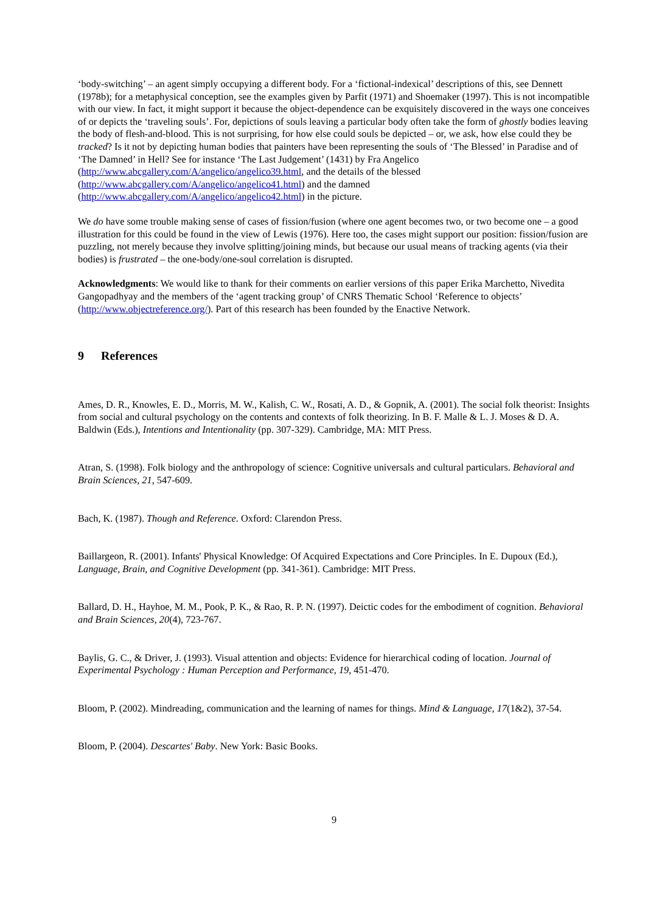‘body-switching’ – an agent simply occupying a different body. For a ‘fictional-indexical’ descriptions of this, see Dennett (1978b); for a metaphysical conception, see the examples given by Parfit (1971) and Shoemaker (1997). This is not incompatible with our view. In fact, it might support it because the object-dependence can be exquisitely discovered in the ways one conceives of or depicts the ‘traveling souls’. For, depictions of souls leaving a particular body often take the form of ghostly bodies leaving the body of flesh-and-blood. This is not surprising, for how else could souls be depicted – or, we ask, how else could they be tracked? Is it not by depicting human bodies that painters have been representing the souls of ‘The Blessed’ in Paradise and of ‘The Damned’ in Hell? See for instance ‘The Last Judgement’ (1431) by Fra Angelico (http://www.abcgallery.com/A/angelico/angelico39.html, and the details of the blessed (http://www.abcgallery.com/A/angelico/angelico41.html) and the damned (http://www.abcgallery.com/A/angelico/angelico42.html) in the picture.
We do have some trouble making sense of cases of fission/fusion (where one agent becomes two, or two become one – a good illustration for this could be found in the view of Lewis (1976). Here too, the cases might support our position: fission/fusion are puzzling, not merely because they involve splitting/joining minds, but because our usual means of tracking agents (via their bodies) is frustrated – the one-body/one-soul correlation is disrupted.
Acknowledgments: We would like to thank for their comments on earlier versions of this paper Erika Marchetto, Nivedita Gangopadhyay and the members of the ‘agent tracking group’ of CNRS Thematic School ‘Reference to objects’ (http://www.objectreference.org/). Part of this research has been founded by the Enactive Network.
9 References
Ames, D. R., Knowles, E. D., Morris, M. W., Kalish, C. W., Rosati, A. D., & Gopnik, A. (2001). The social folk theorist: Insights from social and cultural psychology on the contents and contexts of folk theorizing. In B. F. Malle & L. J. Moses & D. A. Baldwin (Eds.), Intentions and Intentionality (pp. 307-329). Cambridge, MA: MIT Press.
Atran, S. (1998). Folk biology and the anthropology of science: Cognitive universals and cultural particulars. Behavioral and Brain Sciences, 21, 547-609.
Bach, K. (1987). Though and Reference. Oxford: Clarendon Press.
Baillargeon, R. (2001). Infants' Physical Knowledge: Of Acquired Expectations and Core Principles. In E. Dupoux (Ed.), Language, Brain, and Cognitive Development (pp. 341-361). Cambridge: MIT Press.
Ballard, D. H., Hayhoe, M. M., Pook, P. K., & Rao, R. P. N. (1997). Deictic codes for the embodiment of cognition. Behavioral and Brain Sciences, 20(4), 723-767.
Baylis, G. C., & Driver, J. (1993). Visual attention and objects: Evidence for hierarchical coding of location. Journal of Experimental Psychology : Human Perception and Performance, 19, 451-470.
Bloom, P. (2002). Mindreading, communication and the learning of names for things. Mind & Language, 17(1&2), 37-54.
Bloom, P. (2004). Descartes' Baby. New York: Basic Books.
9